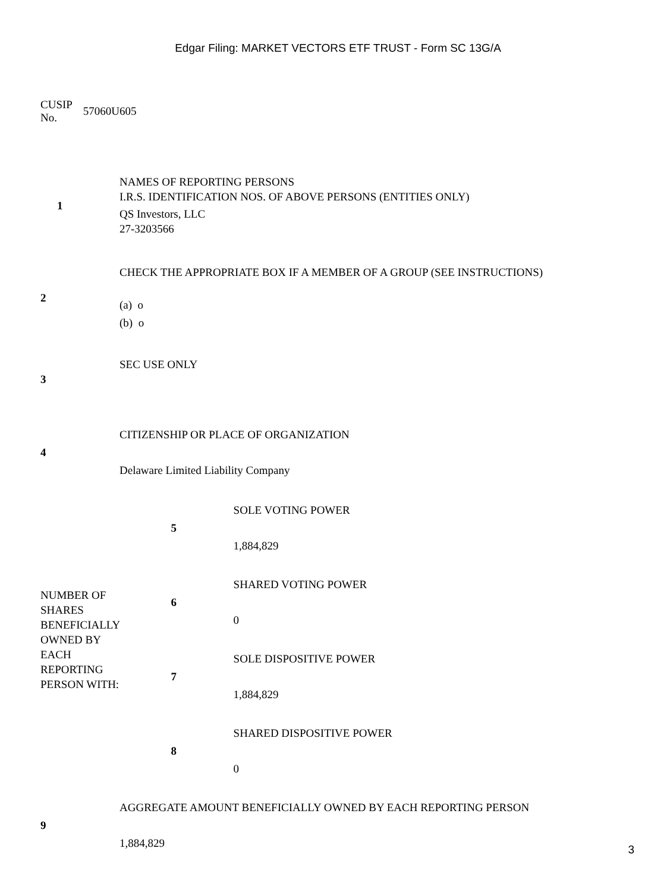Edgar Filing: MARKET VECTORS ETF TRUST - Form SC 13G/A
CUSIP
No.
57060U605
| 1 | NAMES OF REPORTING PERSONS I.R.S. IDENTIFICATION NOS. OF ABOVE PERSONS (ENTITIES ONLY) QS Investors, LLC 27-3203566 | | |
| 2 | CHECK THE APPROPRIATE BOX IF A MEMBER OF A GROUP (SEE INSTRUCTIONS) (a) o (b) o | | |
| 3 | SEC USE ONLY | | |
| 4 | CITIZENSHIP OR PLACE OF ORGANIZATION Delaware Limited Liability Company | | |
| NUMBER OF SHARES BENEFICIALLY OWNED BY EACH REPORTING PERSON WITH: | | 5 | SOLE VOTING POWER 1,884,829 |
| | | 6 | SHARED VOTING POWER 0 |
| | | 7 | SOLE DISPOSITIVE POWER 1,884,829 |
| | | 8 | SHARED DISPOSITIVE POWER 0 |
| 9 | AGGREGATE AMOUNT BENEFICIALLY OWNED BY EACH REPORTING PERSON 1,884,829 | | |
3